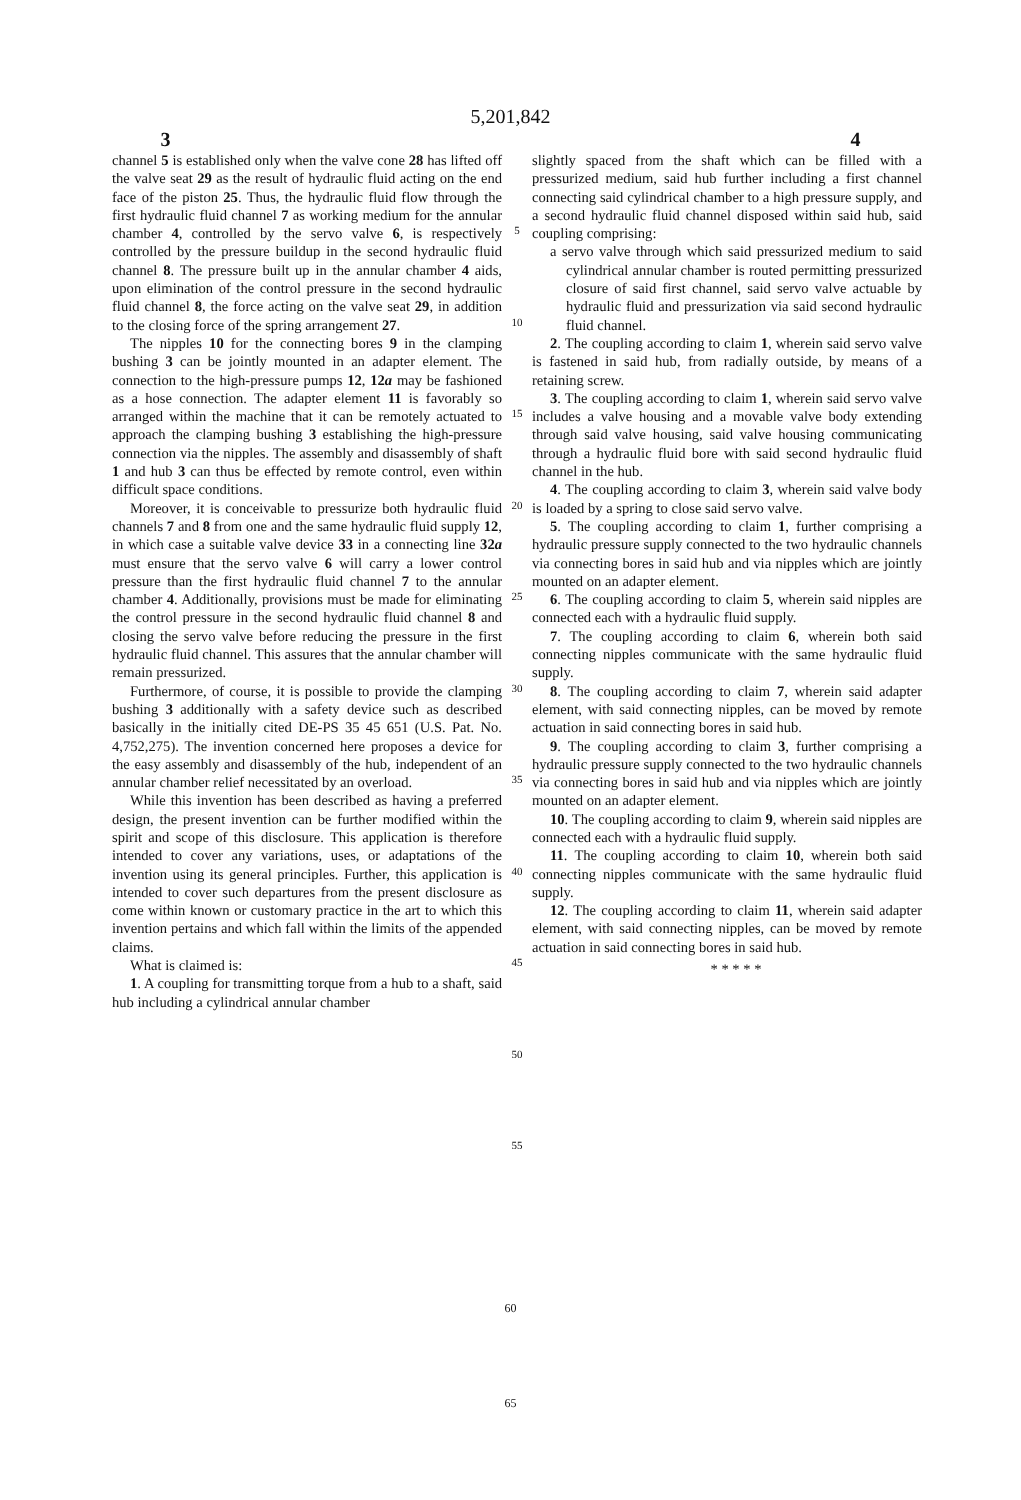5,201,842
3 4
channel 5 is established only when the valve cone 28 has lifted off the valve seat 29 as the result of hydraulic fluid acting on the end face of the piston 25. Thus, the hydraulic fluid flow through the first hydraulic fluid channel 7 as working medium for the annular chamber 4, controlled by the servo valve 6, is respectively controlled by the pressure buildup in the second hydraulic fluid channel 8. The pressure built up in the annular chamber 4 aids, upon elimination of the control pressure in the second hydraulic fluid channel 8, the force acting on the valve seat 29, in addition to the closing force of the spring arrangement 27.
The nipples 10 for the connecting bores 9 in the clamping bushing 3 can be jointly mounted in an adapter element. The connection to the high-pressure pumps 12, 12a may be fashioned as a hose connection. The adapter element 11 is favorably so arranged within the machine that it can be remotely actuated to approach the clamping bushing 3 establishing the high-pressure connection via the nipples. The assembly and disassembly of shaft 1 and hub 3 can thus be effected by remote control, even within difficult space conditions.
Moreover, it is conceivable to pressurize both hydraulic fluid channels 7 and 8 from one and the same hydraulic fluid supply 12, in which case a suitable valve device 33 in a connecting line 32a must ensure that the servo valve 6 will carry a lower control pressure than the first hydraulic fluid channel 7 to the annular chamber 4. Additionally, provisions must be made for eliminating the control pressure in the second hydraulic fluid channel 8 and closing the servo valve before reducing the pressure in the first hydraulic fluid channel. This assures that the annular chamber will remain pressurized.
Furthermore, of course, it is possible to provide the clamping bushing 3 additionally with a safety device such as described basically in the initially cited DE-PS 35 45 651 (U.S. Pat. No. 4,752,275). The invention concerned here proposes a device for the easy assembly and disassembly of the hub, independent of an annular chamber relief necessitated by an overload.
While this invention has been described as having a preferred design, the present invention can be further modified within the spirit and scope of this disclosure. This application is therefore intended to cover any variations, uses, or adaptations of the invention using its general principles. Further, this application is intended to cover such departures from the present disclosure as come within known or customary practice in the art to which this invention pertains and which fall within the limits of the appended claims.
What is claimed is:
1. A coupling for transmitting torque from a hub to a shaft, said hub including a cylindrical annular chamber
5
10
15
20
25
30
35
40
45
50
55
slightly spaced from the shaft which can be filled with a pressurized medium, said hub further including a first channel connecting said cylindrical chamber to a high pressure supply, and a second hydraulic fluid channel disposed within said hub, said coupling comprising:
a servo valve through which said pressurized medium to said cylindrical annular chamber is routed permitting pressurized closure of said first channel, said servo valve actuable by hydraulic fluid and pressurization via said second hydraulic fluid channel.
2. The coupling according to claim 1, wherein said servo valve is fastened in said hub, from radially outside, by means of a retaining screw.
3. The coupling according to claim 1, wherein said servo valve includes a valve housing and a movable valve body extending through said valve housing, said valve housing communicating through a hydraulic fluid bore with said second hydraulic fluid channel in the hub.
4. The coupling according to claim 3, wherein said valve body is loaded by a spring to close said servo valve.
5. The coupling according to claim 1, further comprising a hydraulic pressure supply connected to the two hydraulic channels via connecting bores in said hub and via nipples which are jointly mounted on an adapter element.
6. The coupling according to claim 5, wherein said nipples are connected each with a hydraulic fluid supply.
7. The coupling according to claim 6, wherein both said connecting nipples communicate with the same hydraulic fluid supply.
8. The coupling according to claim 7, wherein said adapter element, with said connecting nipples, can be moved by remote actuation in said connecting bores in said hub.
9. The coupling according to claim 3, further comprising a hydraulic pressure supply connected to the two hydraulic channels via connecting bores in said hub and via nipples which are jointly mounted on an adapter element.
10. The coupling according to claim 9, wherein said nipples are connected each with a hydraulic fluid supply.
11. The coupling according to claim 10, wherein both said connecting nipples communicate with the same hydraulic fluid supply.
12. The coupling according to claim 11, wherein said adapter element, with said connecting nipples, can be moved by remote actuation in said connecting bores in said hub.
* * * * *
60
65